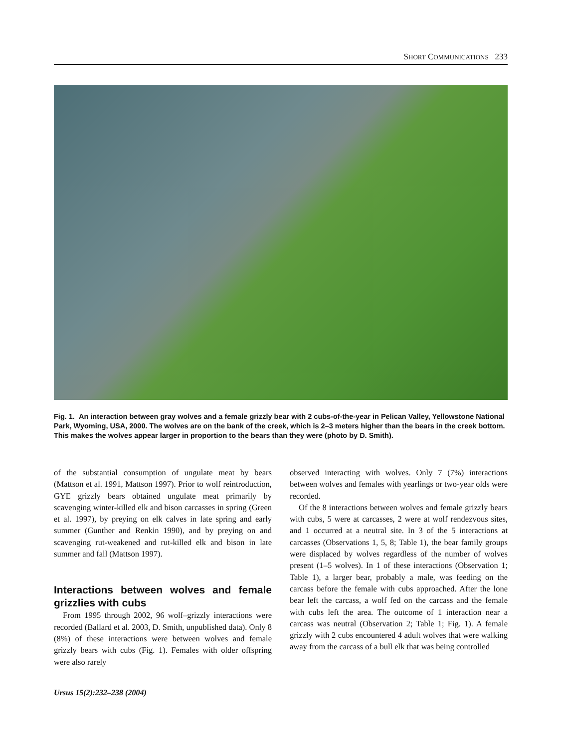SHORT COMMUNICATIONS 233
Fig. 1. An interaction between gray wolves and a female grizzly bear with 2 cubs-of-the-year in Pelican Valley, Yellowstone National Park, Wyoming, USA, 2000. The wolves are on the bank of the creek, which is 2–3 meters higher than the bears in the creek bottom. This makes the wolves appear larger in proportion to the bears than they were (photo by D. Smith).
of the substantial consumption of ungulate meat by bears (Mattson et al. 1991, Mattson 1997). Prior to wolf reintroduction, GYE grizzly bears obtained ungulate meat primarily by scavenging winter-killed elk and bison carcasses in spring (Green et al. 1997), by preying on elk calves in late spring and early summer (Gunther and Renkin 1990), and by preying on and scavenging rut-weakened and rut-killed elk and bison in late summer and fall (Mattson 1997).
Interactions between wolves and female grizzlies with cubs
From 1995 through 2002, 96 wolf–grizzly interactions were recorded (Ballard et al. 2003, D. Smith, unpublished data). Only 8 (8%) of these interactions were between wolves and female grizzly bears with cubs (Fig. 1). Females with older offspring were also rarely
observed interacting with wolves. Only 7 (7%) interactions between wolves and females with yearlings or two-year olds were recorded.
Of the 8 interactions between wolves and female grizzly bears with cubs, 5 were at carcasses, 2 were at wolf rendezvous sites, and 1 occurred at a neutral site. In 3 of the 5 interactions at carcasses (Observations 1, 5, 8; Table 1), the bear family groups were displaced by wolves regardless of the number of wolves present (1–5 wolves). In 1 of these interactions (Observation 1; Table 1), a larger bear, probably a male, was feeding on the carcass before the female with cubs approached. After the lone bear left the carcass, a wolf fed on the carcass and the female with cubs left the area. The outcome of 1 interaction near a carcass was neutral (Observation 2; Table 1; Fig. 1). A female grizzly with 2 cubs encountered 4 adult wolves that were walking away from the carcass of a bull elk that was being controlled
Ursus 15(2):232–238 (2004)